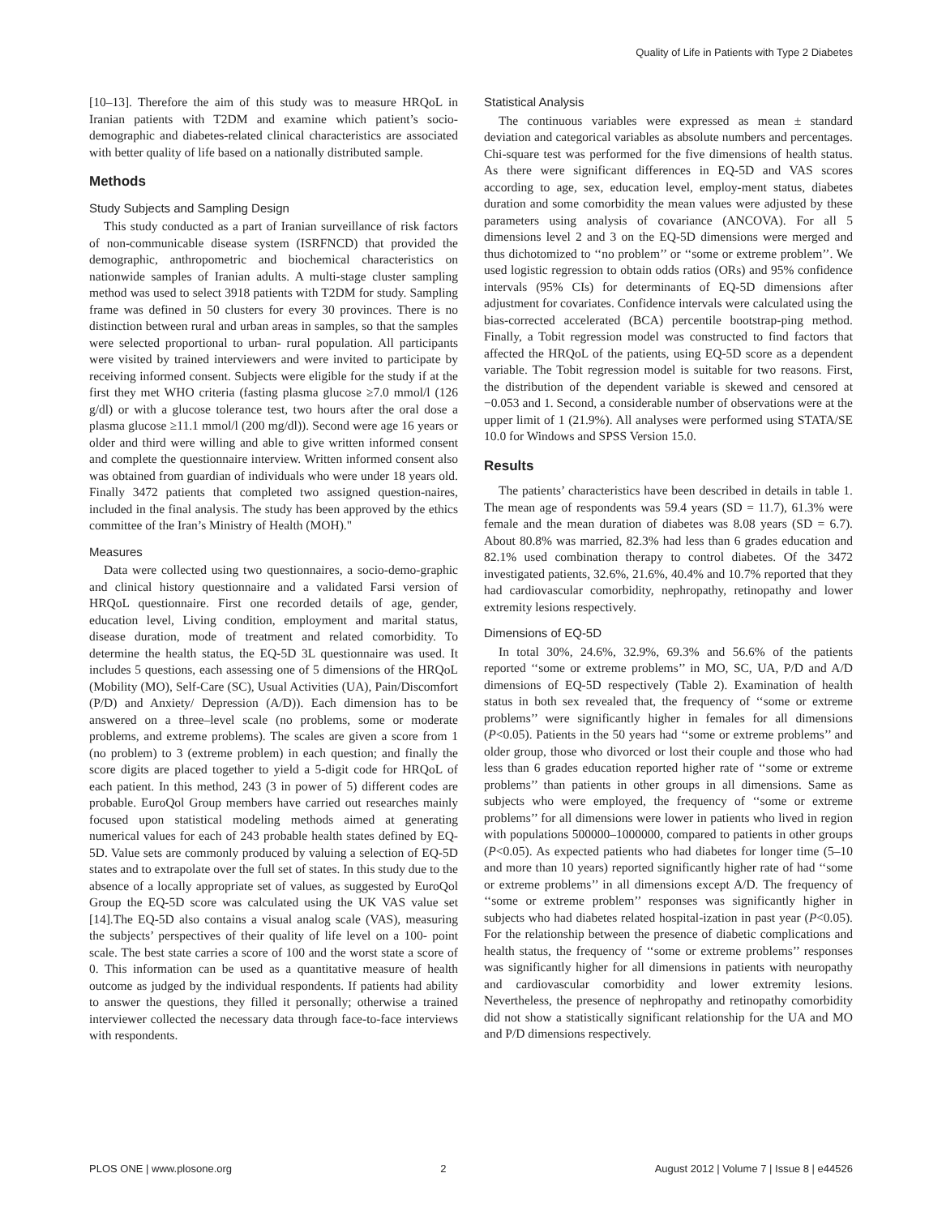Quality of Life in Patients with Type 2 Diabetes
[10–13]. Therefore the aim of this study was to measure HRQoL in Iranian patients with T2DM and examine which patient’s socio-demographic and diabetes-related clinical characteristics are associated with better quality of life based on a nationally distributed sample.
Methods
Study Subjects and Sampling Design
This study conducted as a part of Iranian surveillance of risk factors of non-communicable disease system (ISRFNCD) that provided the demographic, anthropometric and biochemical characteristics on nationwide samples of Iranian adults. A multi-stage cluster sampling method was used to select 3918 patients with T2DM for study. Sampling frame was defined in 50 clusters for every 30 provinces. There is no distinction between rural and urban areas in samples, so that the samples were selected proportional to urban- rural population. All participants were visited by trained interviewers and were invited to participate by receiving informed consent. Subjects were eligible for the study if at the first they met WHO criteria (fasting plasma glucose ≥7.0 mmol/l (126 g/dl) or with a glucose tolerance test, two hours after the oral dose a plasma glucose ≥11.1 mmol/l (200 mg/dl)). Second were age 16 years or older and third were willing and able to give written informed consent and complete the questionnaire interview. Written informed consent also was obtained from guardian of individuals who were under 18 years old. Finally 3472 patients that completed two assigned question-naires, included in the final analysis. The study has been approved by the ethics committee of the Iran’s Ministry of Health (MOH)."
Measures
Data were collected using two questionnaires, a socio-demo-graphic and clinical history questionnaire and a validated Farsi version of HRQoL questionnaire. First one recorded details of age, gender, education level, Living condition, employment and marital status, disease duration, mode of treatment and related comorbidity. To determine the health status, the EQ-5D 3L questionnaire was used. It includes 5 questions, each assessing one of 5 dimensions of the HRQoL (Mobility (MO), Self-Care (SC), Usual Activities (UA), Pain/Discomfort (P/D) and Anxiety/ Depression (A/D)). Each dimension has to be answered on a three–level scale (no problems, some or moderate problems, and extreme problems). The scales are given a score from 1 (no problem) to 3 (extreme problem) in each question; and finally the score digits are placed together to yield a 5-digit code for HRQoL of each patient. In this method, 243 (3 in power of 5) different codes are probable. EuroQol Group members have carried out researches mainly focused upon statistical modeling methods aimed at generating numerical values for each of 243 probable health states defined by EQ-5D. Value sets are commonly produced by valuing a selection of EQ-5D states and to extrapolate over the full set of states. In this study due to the absence of a locally appropriate set of values, as suggested by EuroQol Group the EQ-5D score was calculated using the UK VAS value set [14].The EQ-5D also contains a visual analog scale (VAS), measuring the subjects’ perspectives of their quality of life level on a 100- point scale. The best state carries a score of 100 and the worst state a score of 0. This information can be used as a quantitative measure of health outcome as judged by the individual respondents. If patients had ability to answer the questions, they filled it personally; otherwise a trained interviewer collected the necessary data through face-to-face interviews with respondents.
Statistical Analysis
The continuous variables were expressed as mean ± standard deviation and categorical variables as absolute numbers and percentages. Chi-square test was performed for the five dimensions of health status. As there were significant differences in EQ-5D and VAS scores according to age, sex, education level, employ-ment status, diabetes duration and some comorbidity the mean values were adjusted by these parameters using analysis of covariance (ANCOVA). For all 5 dimensions level 2 and 3 on the EQ-5D dimensions were merged and thus dichotomized to ‘‘no problem’’ or ‘‘some or extreme problem’’. We used logistic regression to obtain odds ratios (ORs) and 95% confidence intervals (95% CIs) for determinants of EQ-5D dimensions after adjustment for covariates. Confidence intervals were calculated using the bias-corrected accelerated (BCA) percentile bootstrap-ping method. Finally, a Tobit regression model was constructed to find factors that affected the HRQoL of the patients, using EQ-5D score as a dependent variable. The Tobit regression model is suitable for two reasons. First, the distribution of the dependent variable is skewed and censored at −0.053 and 1. Second, a considerable number of observations were at the upper limit of 1 (21.9%). All analyses were performed using STATA/SE 10.0 for Windows and SPSS Version 15.0.
Results
The patients’ characteristics have been described in details in table 1. The mean age of respondents was 59.4 years (SD = 11.7), 61.3% were female and the mean duration of diabetes was 8.08 years (SD = 6.7). About 80.8% was married, 82.3% had less than 6 grades education and 82.1% used combination therapy to control diabetes. Of the 3472 investigated patients, 32.6%, 21.6%, 40.4% and 10.7% reported that they had cardiovascular comorbidity, nephropathy, retinopathy and lower extremity lesions respectively.
Dimensions of EQ-5D
In total 30%, 24.6%, 32.9%, 69.3% and 56.6% of the patients reported ‘‘some or extreme problems’’ in MO, SC, UA, P/D and A/D dimensions of EQ-5D respectively (Table 2). Examination of health status in both sex revealed that, the frequency of ‘‘some or extreme problems’’ were significantly higher in females for all dimensions (P<0.05). Patients in the 50 years had ‘‘some or extreme problems’’ and older group, those who divorced or lost their couple and those who had less than 6 grades education reported higher rate of ‘‘some or extreme problems’’ than patients in other groups in all dimensions. Same as subjects who were employed, the frequency of ‘‘some or extreme problems’’ for all dimensions were lower in patients who lived in region with populations 500000–1000000, compared to patients in other groups (P<0.05). As expected patients who had diabetes for longer time (5–10 and more than 10 years) reported significantly higher rate of had ‘‘some or extreme problems’’ in all dimensions except A/D. The frequency of ‘‘some or extreme problem’’ responses was significantly higher in subjects who had diabetes related hospital-ization in past year (P<0.05). For the relationship between the presence of diabetic complications and health status, the frequency of ‘‘some or extreme problems’’ responses was significantly higher for all dimensions in patients with neuropathy and cardiovascular comorbidity and lower extremity lesions. Nevertheless, the presence of nephropathy and retinopathy comorbidity did not show a statistically significant relationship for the UA and MO and P/D dimensions respectively.
PLOS ONE | www.plosone.org 2 August 2012 | Volume 7 | Issue 8 | e44526